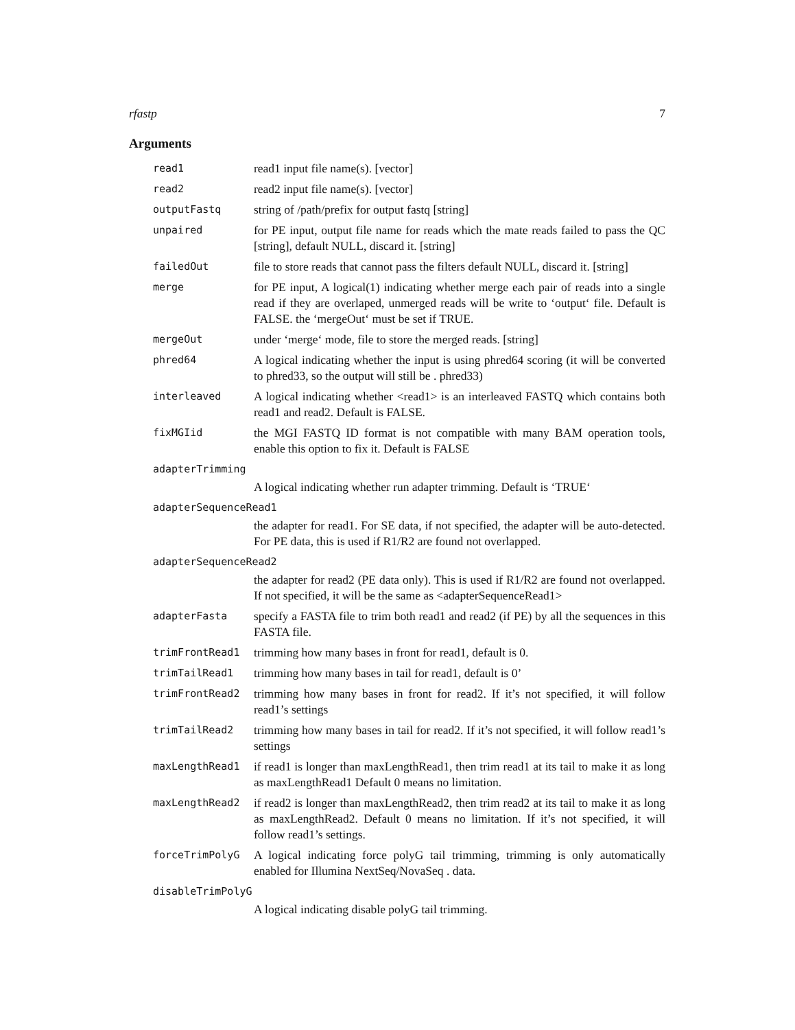rfastp 7
Arguments
read1 read1 input file name(s). [vector]
read2 read2 input file name(s). [vector]
outputFastq string of /path/prefix for output fastq [string]
unpaired for PE input, output file name for reads which the mate reads failed to pass the QC [string], default NULL, discard it. [string]
failedOut file to store reads that cannot pass the filters default NULL, discard it. [string]
merge for PE input, A logical(1) indicating whether merge each pair of reads into a single read if they are overlaped, unmerged reads will be write to ‘output‘ file. Default is FALSE. the ‘mergeOut‘ must be set if TRUE.
mergeOut under ‘merge‘ mode, file to store the merged reads. [string]
phred64 A logical indicating whether the input is using phred64 scoring (it will be converted to phred33, so the output will still be . phred33)
interleaved A logical indicating whether <read1> is an interleaved FASTQ which contains both read1 and read2. Default is FALSE.
fixMGIid the MGI FASTQ ID format is not compatible with many BAM operation tools, enable this option to fix it. Default is FALSE
adapterTrimming
A logical indicating whether run adapter trimming. Default is ‘TRUE‘
adapterSequenceRead1
the adapter for read1. For SE data, if not specified, the adapter will be auto-detected. For PE data, this is used if R1/R2 are found not overlapped.
adapterSequenceRead2
the adapter for read2 (PE data only). This is used if R1/R2 are found not overlapped. If not specified, it will be the same as <adapterSequenceRead1>
adapterFasta specify a FASTA file to trim both read1 and read2 (if PE) by all the sequences in this FASTA file.
trimFrontRead1 trimming how many bases in front for read1, default is 0.
trimTailRead1 trimming how many bases in tail for read1, default is 0’
trimFrontRead2 trimming how many bases in front for read2. If it’s not specified, it will follow read1’s settings
trimTailRead2 trimming how many bases in tail for read2. If it’s not specified, it will follow read1’s settings
maxLengthRead1 if read1 is longer than maxLengthRead1, then trim read1 at its tail to make it as long as maxLengthRead1 Default 0 means no limitation.
maxLengthRead2 if read2 is longer than maxLengthRead2, then trim read2 at its tail to make it as long as maxLengthRead2. Default 0 means no limitation. If it’s not specified, it will follow read1’s settings.
forceTrimPolyG A logical indicating force polyG tail trimming, trimming is only automatically enabled for Illumina NextSeq/NovaSeq . data.
disableTrimPolyG
A logical indicating disable polyG tail trimming.